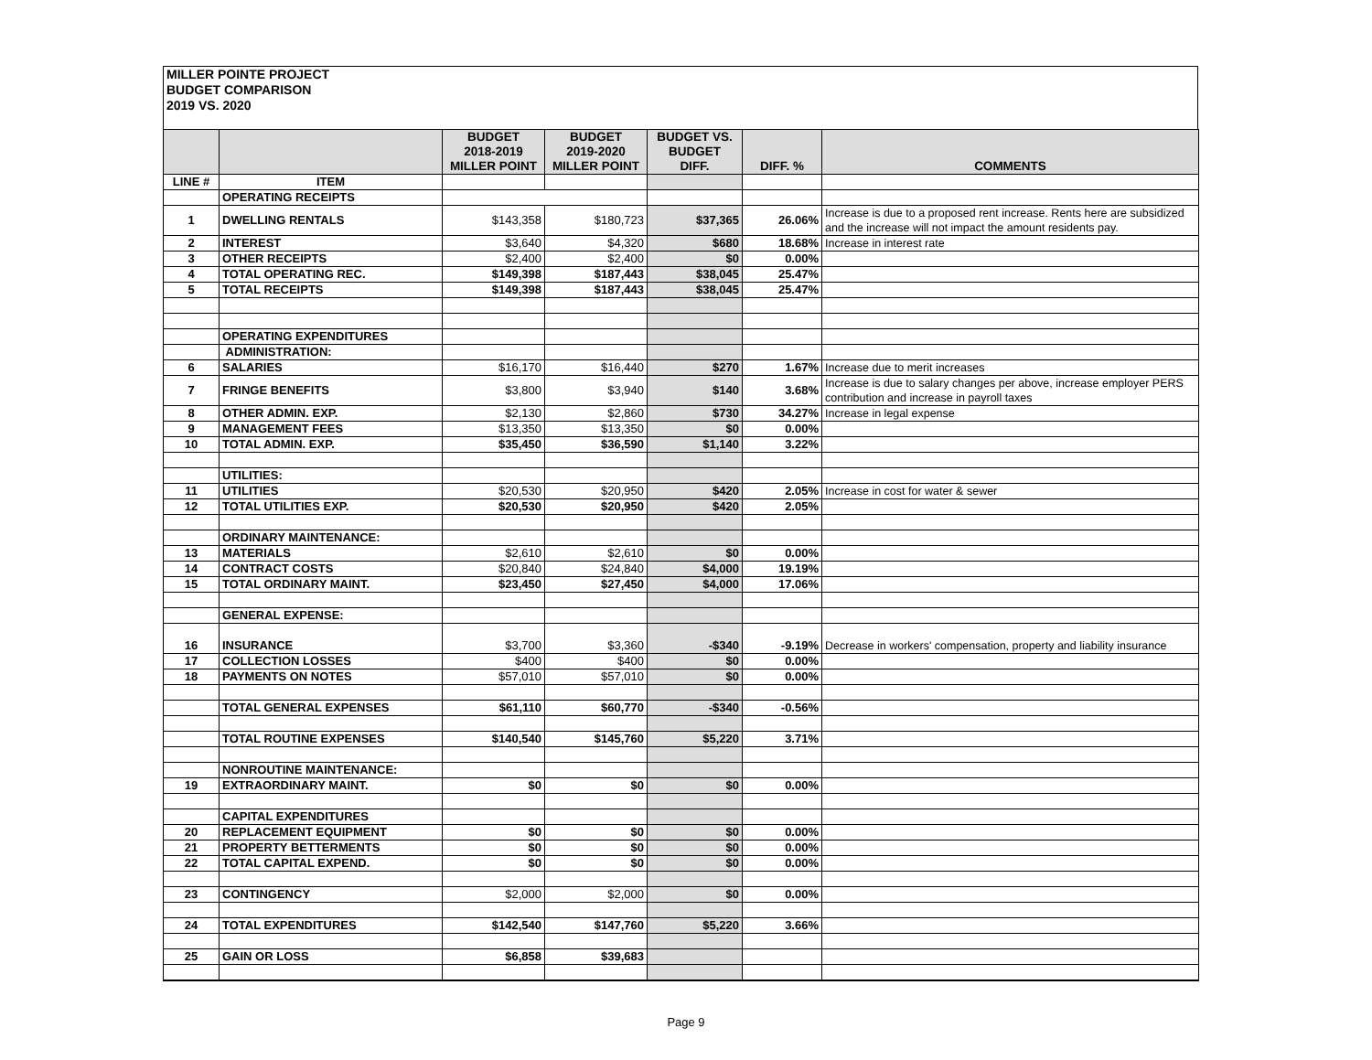MILLER POINTE PROJECT
BUDGET COMPARISON
2019 VS. 2020
| | | BUDGET 2018-2019 MILLER POINT | BUDGET 2019-2020 MILLER POINT | BUDGET VS. BUDGET DIFF. | DIFF. % | COMMENTS |
| --- | --- | --- | --- | --- | --- | --- |
| LINE # | ITEM | | | | | |
| | OPERATING RECEIPTS | | | | | |
| 1 | DWELLING RENTALS | $143,358 | $180,723 | $37,365 | 26.06% | Increase is due to a proposed rent increase. Rents here are subsidized and the increase will not impact the amount residents pay. |
| 2 | INTEREST | $3,640 | $4,320 | $680 | 18.68% | Increase in interest rate |
| 3 | OTHER RECEIPTS | $2,400 | $2,400 | $0 | 0.00% | |
| 4 | TOTAL OPERATING REC. | $149,398 | $187,443 | $38,045 | 25.47% | |
| 5 | TOTAL RECEIPTS | $149,398 | $187,443 | $38,045 | 25.47% | |
| | OPERATING EXPENDITURES | | | | | |
| | ADMINISTRATION: | | | | | |
| 6 | SALARIES | $16,170 | $16,440 | $270 | 1.67% | Increase due to merit increases |
| 7 | FRINGE BENEFITS | $3,800 | $3,940 | $140 | 3.68% | Increase is due to salary changes per above, increase employer PERS contribution and increase in payroll taxes |
| 8 | OTHER ADMIN. EXP. | $2,130 | $2,860 | $730 | 34.27% | Increase in legal expense |
| 9 | MANAGEMENT FEES | $13,350 | $13,350 | $0 | 0.00% | |
| 10 | TOTAL ADMIN. EXP. | $35,450 | $36,590 | $1,140 | 3.22% | |
| | UTILITIES: | | | | | |
| 11 | UTILITIES | $20,530 | $20,950 | $420 | 2.05% | Increase in cost for water & sewer |
| 12 | TOTAL UTILITIES EXP. | $20,530 | $20,950 | $420 | 2.05% | |
| | ORDINARY MAINTENANCE: | | | | | |
| 13 | MATERIALS | $2,610 | $2,610 | $0 | 0.00% | |
| 14 | CONTRACT COSTS | $20,840 | $24,840 | $4,000 | 19.19% | |
| 15 | TOTAL ORDINARY MAINT. | $23,450 | $27,450 | $4,000 | 17.06% | |
| | GENERAL EXPENSE: | | | | | |
| 16 | INSURANCE | $3,700 | $3,360 | -$340 | -9.19% | Decrease in workers' compensation, property and liability insurance |
| 17 | COLLECTION LOSSES | $400 | $400 | $0 | 0.00% | |
| 18 | PAYMENTS ON NOTES | $57,010 | $57,010 | $0 | 0.00% | |
| | TOTAL GENERAL EXPENSES | $61,110 | $60,770 | -$340 | -0.56% | |
| | TOTAL ROUTINE EXPENSES | $140,540 | $145,760 | $5,220 | 3.71% | |
| | NONROUTINE MAINTENANCE: | | | | | |
| 19 | EXTRAORDINARY MAINT. | $0 | $0 | $0 | 0.00% | |
| | CAPITAL EXPENDITURES | | | | | |
| 20 | REPLACEMENT EQUIPMENT | $0 | $0 | $0 | 0.00% | |
| 21 | PROPERTY BETTERMENTS | $0 | $0 | $0 | 0.00% | |
| 22 | TOTAL CAPITAL EXPEND. | $0 | $0 | $0 | 0.00% | |
| 23 | CONTINGENCY | $2,000 | $2,000 | $0 | 0.00% | |
| 24 | TOTAL EXPENDITURES | $142,540 | $147,760 | $5,220 | 3.66% | |
| 25 | GAIN OR LOSS | $6,858 | $39,683 | | | |
Page 9